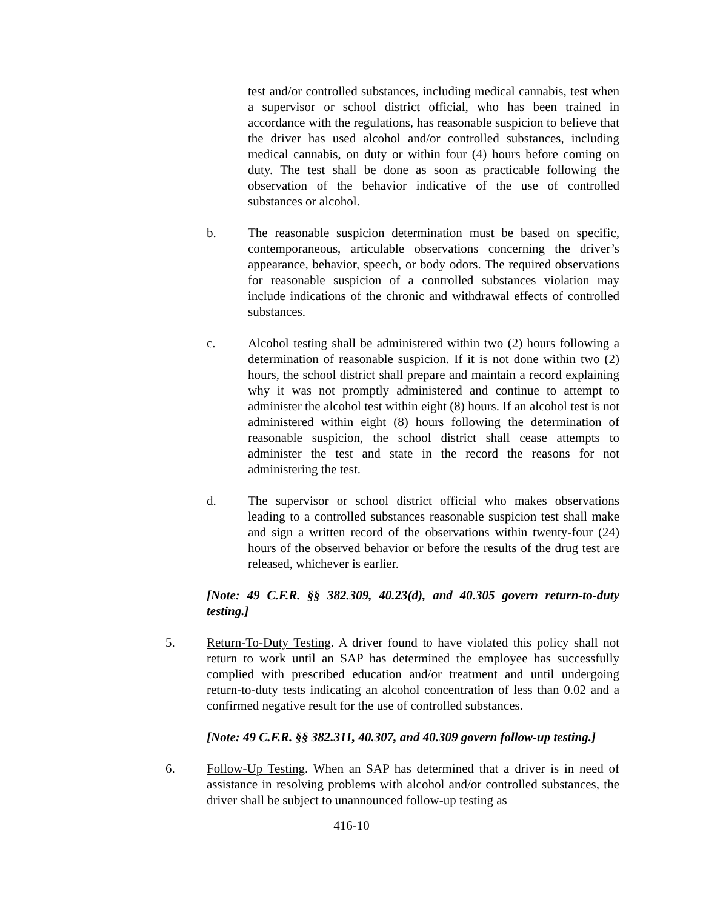test and/or controlled substances, including medical cannabis, test when a supervisor or school district official, who has been trained in accordance with the regulations, has reasonable suspicion to believe that the driver has used alcohol and/or controlled substances, including medical cannabis, on duty or within four (4) hours before coming on duty. The test shall be done as soon as practicable following the observation of the behavior indicative of the use of controlled substances or alcohol.
b. The reasonable suspicion determination must be based on specific, contemporaneous, articulable observations concerning the driver’s appearance, behavior, speech, or body odors. The required observations for reasonable suspicion of a controlled substances violation may include indications of the chronic and withdrawal effects of controlled substances.
c. Alcohol testing shall be administered within two (2) hours following a determination of reasonable suspicion. If it is not done within two (2) hours, the school district shall prepare and maintain a record explaining why it was not promptly administered and continue to attempt to administer the alcohol test within eight (8) hours. If an alcohol test is not administered within eight (8) hours following the determination of reasonable suspicion, the school district shall cease attempts to administer the test and state in the record the reasons for not administering the test.
d. The supervisor or school district official who makes observations leading to a controlled substances reasonable suspicion test shall make and sign a written record of the observations within twenty-four (24) hours of the observed behavior or before the results of the drug test are released, whichever is earlier.
[Note: 49 C.F.R. §§ 382.309, 40.23(d), and 40.305 govern return-to-duty testing.]
5. Return-To-Duty Testing. A driver found to have violated this policy shall not return to work until an SAP has determined the employee has successfully complied with prescribed education and/or treatment and until undergoing return-to-duty tests indicating an alcohol concentration of less than 0.02 and a confirmed negative result for the use of controlled substances.
[Note: 49 C.F.R. §§ 382.311, 40.307, and 40.309 govern follow-up testing.]
6. Follow-Up Testing. When an SAP has determined that a driver is in need of assistance in resolving problems with alcohol and/or controlled substances, the driver shall be subject to unannounced follow-up testing as
416-10